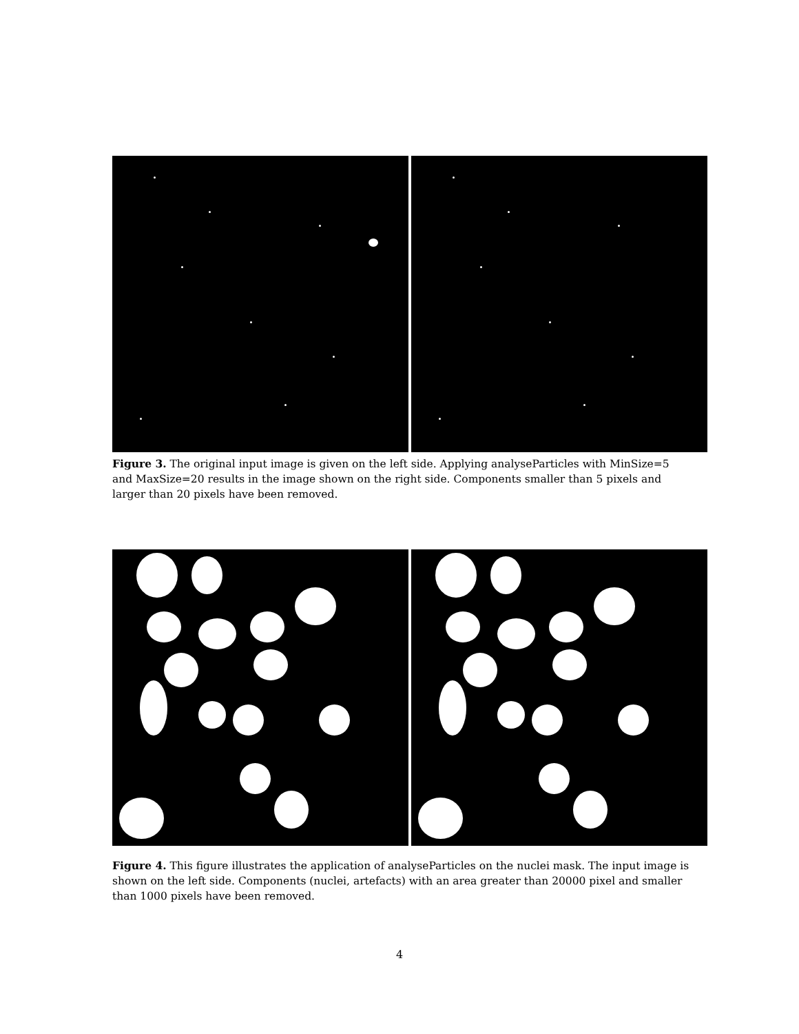Figure 3. The original input image is given on the left side. Applying analyseParticles with MinSize=5 and MaxSize=20 results in the image shown on the right side. Components smaller than 5 pixels and larger than 20 pixels have been removed.
Figure 4. This figure illustrates the application of analyseParticles on the nuclei mask. The input image is shown on the left side. Components (nuclei, artefacts) with an area greater than 20000 pixel and smaller than 1000 pixels have been removed.
4